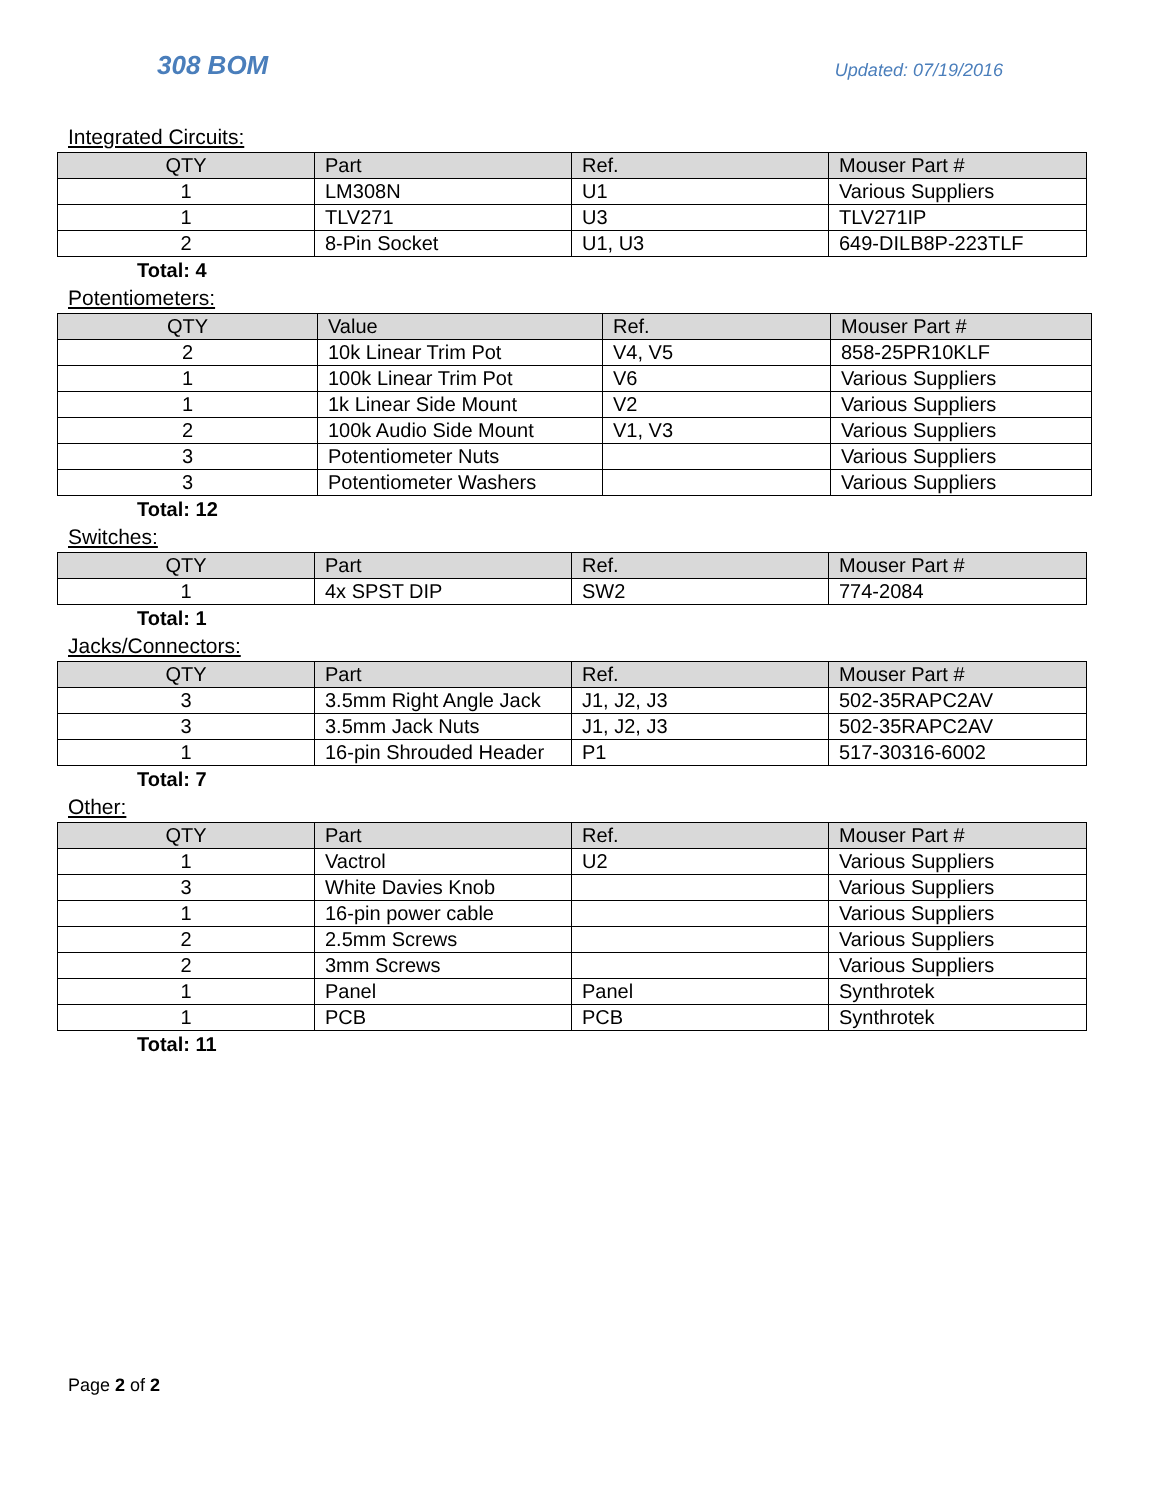308 BOM
Updated: 07/19/2016
Integrated Circuits:
| QTY | Part | Ref. | Mouser Part # |
| --- | --- | --- | --- |
| 1 | LM308N | U1 | Various Suppliers |
| 1 | TLV271 | U3 | TLV271IP |
| 2 | 8-Pin Socket | U1, U3 | 649-DILB8P-223TLF |
Total: 4
Potentiometers:
| QTY | Value | Ref. | Mouser Part # |
| --- | --- | --- | --- |
| 2 | 10k Linear Trim Pot | V4, V5 | 858-25PR10KLF |
| 1 | 100k Linear Trim Pot | V6 | Various Suppliers |
| 1 | 1k Linear Side Mount | V2 | Various Suppliers |
| 2 | 100k Audio Side Mount | V1, V3 | Various Suppliers |
| 3 | Potentiometer Nuts | | Various Suppliers |
| 3 | Potentiometer Washers | | Various Suppliers |
Total: 12
Switches:
| QTY | Part | Ref. | Mouser Part # |
| --- | --- | --- | --- |
| 1 | 4x SPST DIP | SW2 | 774-2084 |
Total: 1
Jacks/Connectors:
| QTY | Part | Ref. | Mouser Part # |
| --- | --- | --- | --- |
| 3 | 3.5mm Right Angle Jack | J1, J2, J3 | 502-35RAPC2AV |
| 3 | 3.5mm Jack Nuts | J1, J2, J3 | 502-35RAPC2AV |
| 1 | 16-pin Shrouded Header | P1 | 517-30316-6002 |
Total: 7
Other:
| QTY | Part | Ref. | Mouser Part # |
| --- | --- | --- | --- |
| 1 | Vactrol | U2 | Various Suppliers |
| 3 | White Davies Knob | | Various Suppliers |
| 1 | 16-pin power cable | | Various Suppliers |
| 2 | 2.5mm Screws | | Various Suppliers |
| 2 | 3mm Screws | | Various Suppliers |
| 1 | Panel | Panel | Synthrotek |
| 1 | PCB | PCB | Synthrotek |
Total: 11
Page 2 of 2